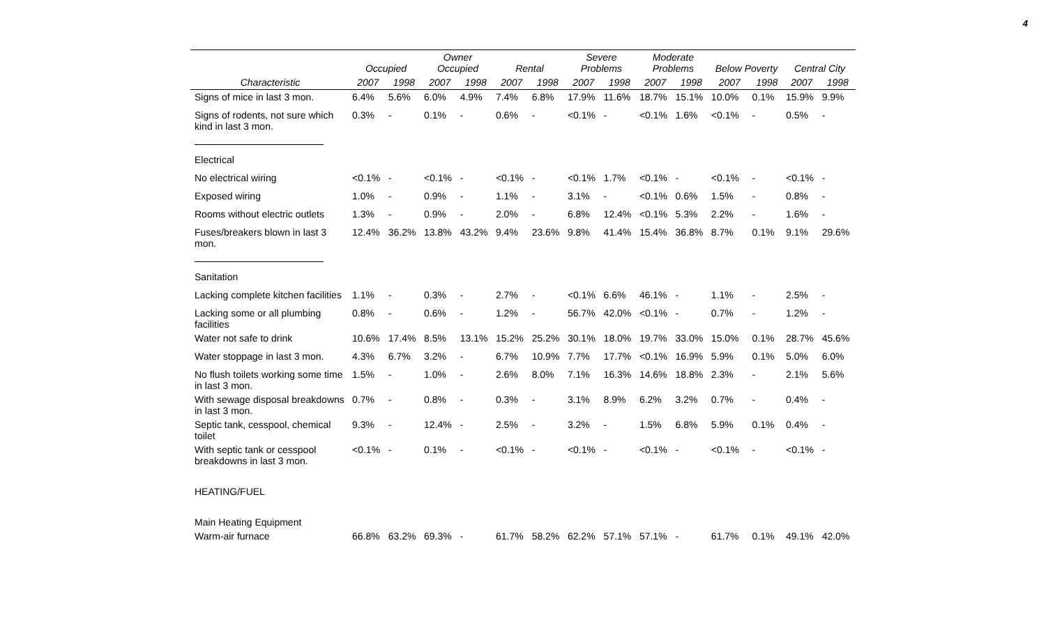4
| | Occupied | | Owner Occupied | | Rental | | Severe Problems | | Moderate Problems | | Below Poverty | | Central City | |
| --- | --- | --- | --- | --- | --- | --- | --- | --- | --- | --- | --- | --- | --- | --- |
| Characteristic | 2007 | 1998 | 2007 | 1998 | 2007 | 1998 | 2007 | 1998 | 2007 | 1998 | 2007 | 1998 | 2007 | 1998 |
| Signs of mice in last 3 mon. | 6.4% | 5.6% | 6.0% | 4.9% | 7.4% | 6.8% | 17.9% | 11.6% | 18.7% | 15.1% | 10.0% | 0.1% | 15.9% | 9.9% |
| Signs of rodents, not sure which kind in last 3 mon. | 0.3% | - | 0.1% | - | 0.6% | - | <0.1% | - | <0.1% | 1.6% | <0.1% | - | 0.5% | - |
| Electrical | | | | | | | | | | | | | | |
| No electrical wiring | <0.1% | - | <0.1% | - | <0.1% | - | <0.1% | 1.7% | <0.1% | - | <0.1% | - | <0.1% | - |
| Exposed wiring | 1.0% | - | 0.9% | - | 1.1% | - | 3.1% | - | <0.1% | 0.6% | 1.5% | - | 0.8% | - |
| Rooms without electric outlets | 1.3% | - | 0.9% | - | 2.0% | - | 6.8% | 12.4% | <0.1% | 5.3% | 2.2% | - | 1.6% | - |
| Fuses/breakers blown in last 3 mon. | 12.4% | 36.2% | 13.8% | 43.2% | 9.4% | 23.6% | 9.8% | 41.4% | 15.4% | 36.8% | 8.7% | 0.1% | 9.1% | 29.6% |
| Sanitation | | | | | | | | | | | | | | |
| Lacking complete kitchen facilities | 1.1% | - | 0.3% | - | 2.7% | - | <0.1% | 6.6% | 46.1% | - | 1.1% | - | 2.5% | - |
| Lacking some or all plumbing facilities | 0.8% | - | 0.6% | - | 1.2% | - | 56.7% | 42.0% | <0.1% | - | 0.7% | - | 1.2% | - |
| Water not safe to drink | 10.6% | 17.4% | 8.5% | 13.1% | 15.2% | 25.2% | 30.1% | 18.0% | 19.7% | 33.0% | 15.0% | 0.1% | 28.7% | 45.6% |
| Water stoppage in last 3 mon. | 4.3% | 6.7% | 3.2% | - | 6.7% | 10.9% | 7.7% | 17.7% | <0.1% | 16.9% | 5.9% | 0.1% | 5.0% | 6.0% |
| No flush toilets working some time in last 3 mon. | 1.5% | - | 1.0% | - | 2.6% | 8.0% | 7.1% | 16.3% | 14.6% | 18.8% | 2.3% | - | 2.1% | 5.6% |
| With sewage disposal breakdowns in last 3 mon. | 0.7% | - | 0.8% | - | 0.3% | - | 3.1% | 8.9% | 6.2% | 3.2% | 0.7% | - | 0.4% | - |
| Septic tank, cesspool, chemical toilet | 9.3% | - | 12.4% | - | 2.5% | - | 3.2% | - | 1.5% | 6.8% | 5.9% | 0.1% | 0.4% | - |
| With septic tank or cesspool breakdowns in last 3 mon. | <0.1% | - | 0.1% | - | <0.1% | - | <0.1% | - | <0.1% | - | <0.1% | - | <0.1% | - |
| HEATING/FUEL | | | | | | | | | | | | | | |
| Main Heating Equipment | | | | | | | | | | | | | | |
| Warm-air furnace | 66.8% | 63.2% | 69.3% | - | 61.7% | 58.2% | 62.2% | 57.1% | 57.1% | - | 61.7% | 0.1% | 49.1% | 42.0% |